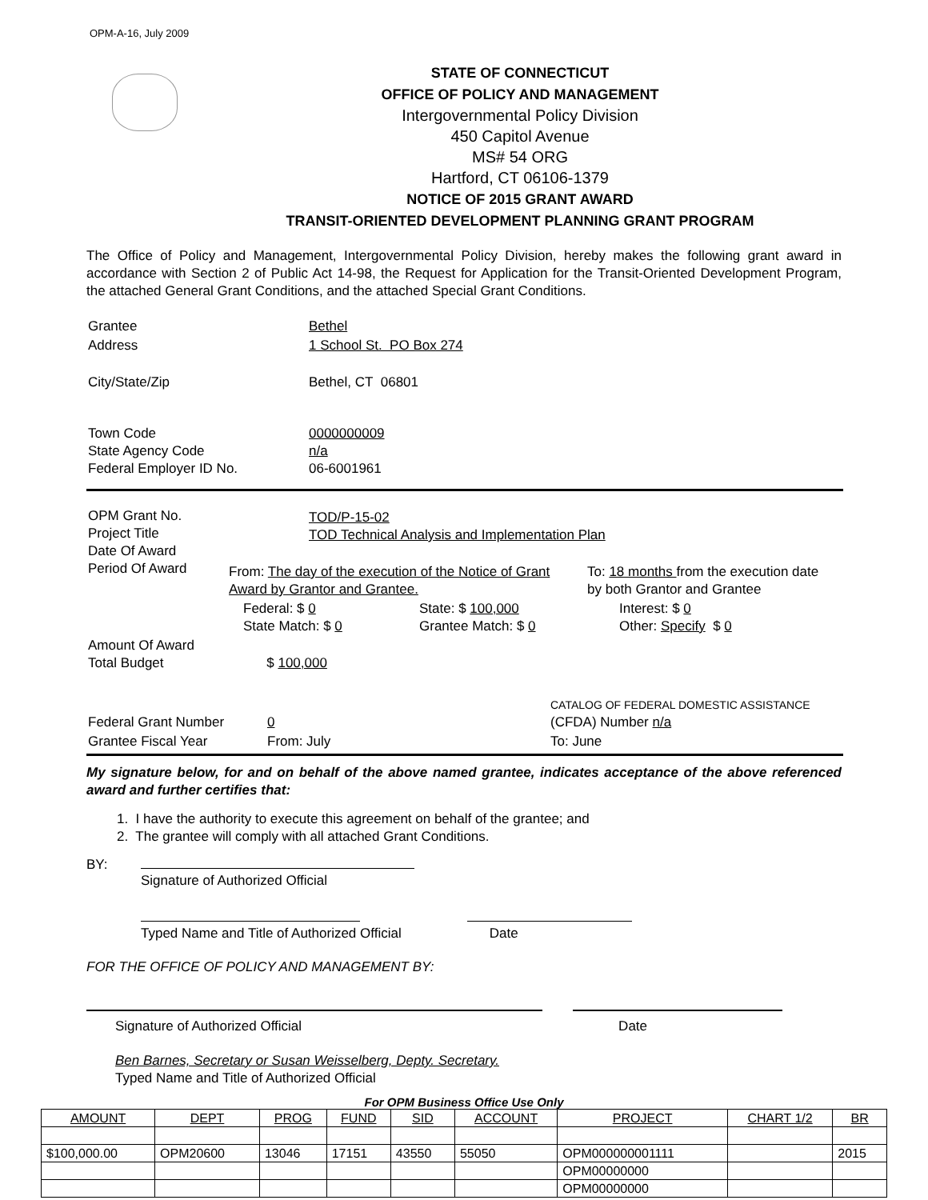OPM-A-16, July 2009
STATE OF CONNECTICUT
OFFICE OF POLICY AND MANAGEMENT
Intergovernmental Policy Division
450 Capitol Avenue
MS# 54 ORG
Hartford, CT 06106-1379
NOTICE OF 2015 GRANT AWARD
TRANSIT-ORIENTED DEVELOPMENT PLANNING GRANT PROGRAM
The Office of Policy and Management, Intergovernmental Policy Division, hereby makes the following grant award in accordance with Section 2 of Public Act 14-98, the Request for Application for the Transit-Oriented Development Program, the attached General Grant Conditions, and the attached Special Grant Conditions.
| Grantee | Bethel |
| Address | 1 School St. PO Box 274 |
| City/State/Zip | Bethel, CT 06801 |
| Town Code State Agency Code Federal Employer ID No. | 0000000009 n/a 06-6001961 |
| OPM Grant No. Project Title Date Of Award Period Of Award | |
TOD/P-15-02
TOD Technical Analysis and Implementation Plan
| | From: The day of the execution of the Notice of Grant Award by Grantor and Grantee. | To: 18 months from the execution date by both Grantor and Grantee |
| | Federal: $ 0 State Match: $ 0 State: $ 100,000 Grantee Match: $ 0 | Interest: $ 0 Other: Specify $ 0 |
| Amount Of Award Total Budget | $ 100,000 | |
| Federal Grant Number | 0 | CATALOG OF FEDERAL DOMESTIC ASSISTANCE (CFDA) Number n/a |
| Grantee Fiscal Year | From: July | To: June |
My signature below, for and on behalf of the above named grantee, indicates acceptance of the above referenced award and further certifies that:
1. I have the authority to execute this agreement on behalf of the grantee; and
2. The grantee will comply with all attached Grant Conditions.
BY:
Signature of Authorized Official
Typed Name and Title of Authorized Official Date
FOR THE OFFICE OF POLICY AND MANAGEMENT BY:
Signature of Authorized Official Date
Ben Barnes, Secretary or Susan Weisselberg, Depty. Secretary.
Typed Name and Title of Authorized Official
For OPM Business Office Use Only
| AMOUNT | DEPT | PROG | FUND | SID | ACCOUNT | PROJECT | CHART 1/2 | BR |
| --- | --- | --- | --- | --- | --- | --- | --- | --- |
| $100,000.00 | OPM20600 | 13046 | 17151 | 43550 | 55050 | OPM000000001111 | | 2015 |
| | | | | | | OPM00000000 | | |
| | | | | | | OPM00000000 | | |